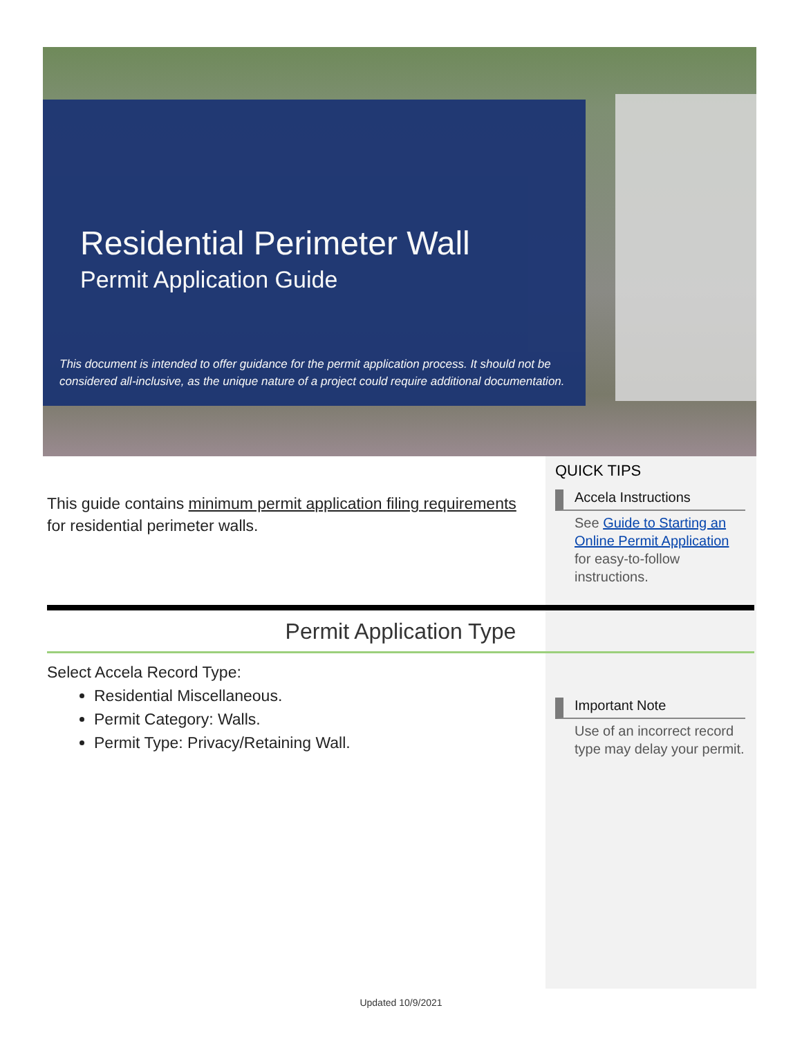Residential Perimeter Wall
Permit Application Guide
This document is intended to offer guidance for the permit application process. It should not be considered all-inclusive, as the unique nature of a project could require additional documentation.
This guide contains minimum permit application filing requirements for residential perimeter walls.
QUICK TIPS
Accela Instructions
See Guide to Starting an Online Permit Application for easy-to-follow instructions.
Important Note
Use of an incorrect record type may delay your permit.
Permit Application Type
Select Accela Record Type:
Residential Miscellaneous.
Permit Category: Walls.
Permit Type: Privacy/Retaining Wall.
Updated 10/9/2021